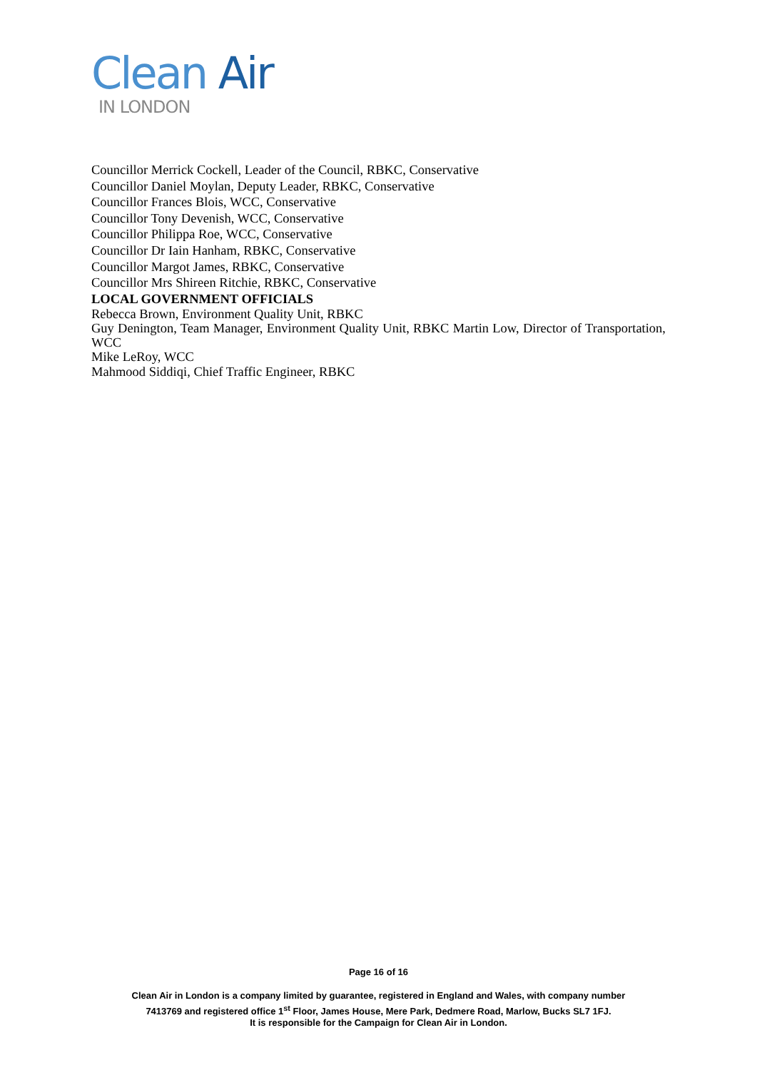Clean Air
IN LONDON
Councillor Merrick Cockell, Leader of the Council, RBKC, Conservative
Councillor Daniel Moylan, Deputy Leader, RBKC, Conservative
Councillor Frances Blois, WCC, Conservative
Councillor Tony Devenish, WCC, Conservative
Councillor Philippa Roe, WCC, Conservative
Councillor Dr Iain Hanham, RBKC, Conservative
Councillor Margot James, RBKC, Conservative
Councillor Mrs Shireen Ritchie, RBKC, Conservative
LOCAL GOVERNMENT OFFICIALS
Rebecca Brown, Environment Quality Unit, RBKC
Guy Denington, Team Manager, Environment Quality Unit, RBKC Martin Low, Director of Transportation, WCC
Mike LeRoy, WCC
Mahmood Siddiqi, Chief Traffic Engineer, RBKC
Page 16 of 16
Clean Air in London is a company limited by guarantee, registered in England and Wales, with company number
7413769 and registered office 1<sup>st</sup> Floor, James House, Mere Park, Dedmere Road, Marlow, Bucks SL7 1FJ.
It is responsible for the Campaign for Clean Air in London.